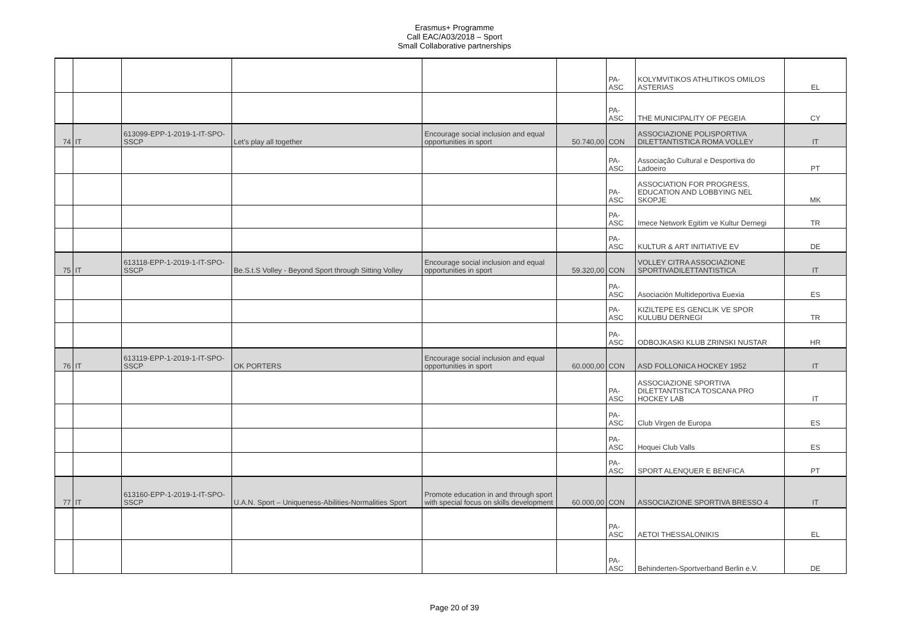Erasmus+ Programme
Call EAC/A03/2018 – Sport
Small Collaborative partnerships
| | | | | | | PA-ASC | KOLYMVITIKOS ATHLITIKOS OMILOS ASTERIAS | EL |
| | | | | | | PA-ASC | THE MUNICIPALITY OF PEGEIA | CY |
| 74 | IT | 613099-EPP-1-2019-1-IT-SPO-SSCP | Let's play all together | Encourage social inclusion and equal opportunities in sport | 50.740,00 | CON | ASSOCIAZIONE POLISPORTIVA DILETTANTISTICA ROMA VOLLEY | IT |
| | | | | | | PA-ASC | Associação Cultural e Desportiva do Ladoeiro | PT |
| | | | | | | PA-ASC | ASSOCIATION FOR PROGRESS, EDUCATION AND LOBBYING NEL SKOPJE | MK |
| | | | | | | PA-ASC | Imece Network Egitim ve Kultur Dernegi | TR |
| | | | | | | PA-ASC | KULTUR & ART INITIATIVE EV | DE |
| 75 | IT | 613118-EPP-1-2019-1-IT-SPO-SSCP | Be.S.t.S Volley - Beyond Sport through Sitting Volley | Encourage social inclusion and equal opportunities in sport | 59.320,00 | CON | VOLLEY CITRA ASSOCIAZIONE SPORTIVADILETTANTISTICA | IT |
| | | | | | | PA-ASC | Asociación Multideportiva Euexia | ES |
| | | | | | | PA-ASC | KIZILTEPE ES GENCLIK VE SPOR KULUBU DERNEGI | TR |
| | | | | | | PA-ASC | ODBOJKASKI KLUB ZRINSKI NUSTAR | HR |
| 76 | IT | 613119-EPP-1-2019-1-IT-SPO-SSCP | OK PORTERS | Encourage social inclusion and equal opportunities in sport | 60.000,00 | CON | ASD FOLLONICA HOCKEY 1952 | IT |
| | | | | | | PA-ASC | ASSOCIAZIONE SPORTIVA DILETTANTISTICA TOSCANA PRO HOCKEY LAB | IT |
| | | | | | | PA-ASC | Club Virgen de Europa | ES |
| | | | | | | PA-ASC | Hoquei Club Valls | ES |
| | | | | | | PA-ASC | SPORT ALENQUER E BENFICA | PT |
| 77 | IT | 613160-EPP-1-2019-1-IT-SPO-SSCP | U.A.N. Sport – Uniqueness-Abilities-Normalities Sport | Promote education in and through sport with special focus on skills development | 60.000,00 | CON | ASSOCIAZIONE SPORTIVA BRESSO 4 | IT |
| | | | | | | PA-ASC | AETOI THESSALONIKIS | EL |
| | | | | | | PA-ASC | Behinderten-Sportverband Berlin e.V. | DE |
Page 20 of 39